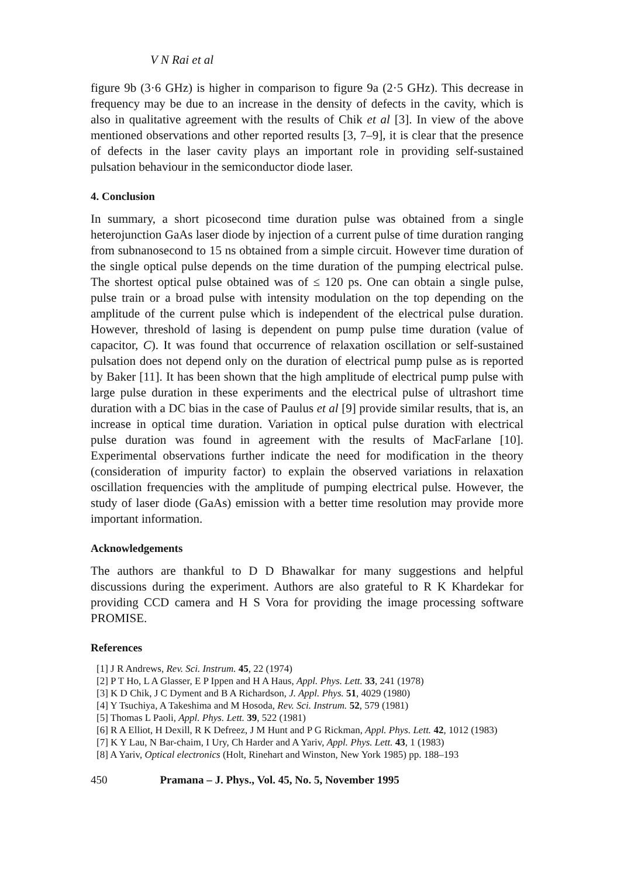V N Rai et al
figure 9b (3·6 GHz) is higher in comparison to figure 9a (2·5 GHz). This decrease in frequency may be due to an increase in the density of defects in the cavity, which is also in qualitative agreement with the results of Chik et al [3]. In view of the above mentioned observations and other reported results [3, 7–9], it is clear that the presence of defects in the laser cavity plays an important role in providing self-sustained pulsation behaviour in the semiconductor diode laser.
4. Conclusion
In summary, a short picosecond time duration pulse was obtained from a single heterojunction GaAs laser diode by injection of a current pulse of time duration ranging from subnanosecond to 15 ns obtained from a simple circuit. However time duration of the single optical pulse depends on the time duration of the pumping electrical pulse. The shortest optical pulse obtained was of ≤ 120 ps. One can obtain a single pulse, pulse train or a broad pulse with intensity modulation on the top depending on the amplitude of the current pulse which is independent of the electrical pulse duration. However, threshold of lasing is dependent on pump pulse time duration (value of capacitor, C). It was found that occurrence of relaxation oscillation or self-sustained pulsation does not depend only on the duration of electrical pump pulse as is reported by Baker [11]. It has been shown that the high amplitude of electrical pump pulse with large pulse duration in these experiments and the electrical pulse of ultrashort time duration with a DC bias in the case of Paulus et al [9] provide similar results, that is, an increase in optical time duration. Variation in optical pulse duration with electrical pulse duration was found in agreement with the results of MacFarlane [10]. Experimental observations further indicate the need for modification in the theory (consideration of impurity factor) to explain the observed variations in relaxation oscillation frequencies with the amplitude of pumping electrical pulse. However, the study of laser diode (GaAs) emission with a better time resolution may provide more important information.
Acknowledgements
The authors are thankful to D D Bhawalkar for many suggestions and helpful discussions during the experiment. Authors are also grateful to R K Khardekar for providing CCD camera and H S Vora for providing the image processing software PROMISE.
References
[1] J R Andrews, Rev. Sci. Instrum. 45, 22 (1974)
[2] P T Ho, L A Glasser, E P Ippen and H A Haus, Appl. Phys. Lett. 33, 241 (1978)
[3] K D Chik, J C Dyment and B A Richardson, J. Appl. Phys. 51, 4029 (1980)
[4] Y Tsuchiya, A Takeshima and M Hosoda, Rev. Sci. Instrum. 52, 579 (1981)
[5] Thomas L Paoli, Appl. Phys. Lett. 39, 522 (1981)
[6] R A Elliot, H Dexill, R K Defreez, J M Hunt and P G Rickman, Appl. Phys. Lett. 42, 1012 (1983)
[7] K Y Lau, N Bar-chaim, I Ury, Ch Harder and A Yariv, Appl. Phys. Lett. 43, 1 (1983)
[8] A Yariv, Optical electronics (Holt, Rinehart and Winston, New York 1985) pp. 188–193
450 Pramana – J. Phys., Vol. 45, No. 5, November 1995